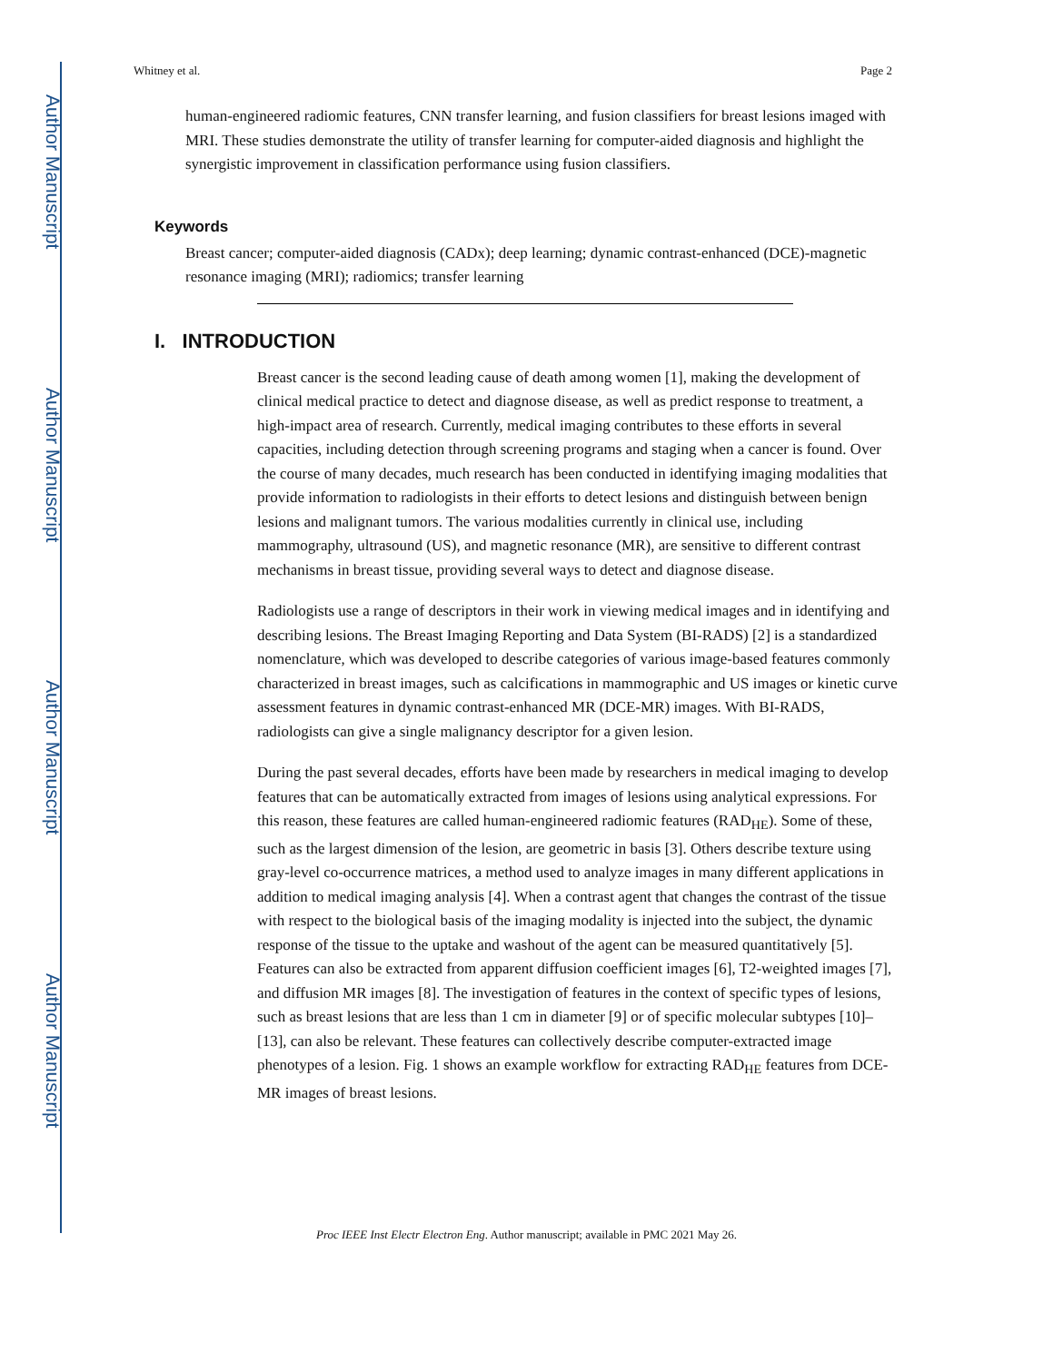Author Manuscript
Author Manuscript
Author Manuscript
Author Manuscript
Whitney et al. Page 2
human-engineered radiomic features, CNN transfer learning, and fusion classifiers for breast lesions imaged with MRI. These studies demonstrate the utility of transfer learning for computer-aided diagnosis and highlight the synergistic improvement in classification performance using fusion classifiers.
Keywords
Breast cancer; computer-aided diagnosis (CADx); deep learning; dynamic contrast-enhanced (DCE)-magnetic resonance imaging (MRI); radiomics; transfer learning
I. INTRODUCTION
Breast cancer is the second leading cause of death among women [1], making the development of clinical medical practice to detect and diagnose disease, as well as predict response to treatment, a high-impact area of research. Currently, medical imaging contributes to these efforts in several capacities, including detection through screening programs and staging when a cancer is found. Over the course of many decades, much research has been conducted in identifying imaging modalities that provide information to radiologists in their efforts to detect lesions and distinguish between benign lesions and malignant tumors. The various modalities currently in clinical use, including mammography, ultrasound (US), and magnetic resonance (MR), are sensitive to different contrast mechanisms in breast tissue, providing several ways to detect and diagnose disease.
Radiologists use a range of descriptors in their work in viewing medical images and in identifying and describing lesions. The Breast Imaging Reporting and Data System (BI-RADS) [2] is a standardized nomenclature, which was developed to describe categories of various image-based features commonly characterized in breast images, such as calcifications in mammographic and US images or kinetic curve assessment features in dynamic contrast-enhanced MR (DCE-MR) images. With BI-RADS, radiologists can give a single malignancy descriptor for a given lesion.
During the past several decades, efforts have been made by researchers in medical imaging to develop features that can be automatically extracted from images of lesions using analytical expressions. For this reason, these features are called human-engineered radiomic features (RAD<sub>HE</sub>). Some of these, such as the largest dimension of the lesion, are geometric in basis [3]. Others describe texture using gray-level co-occurrence matrices, a method used to analyze images in many different applications in addition to medical imaging analysis [4]. When a contrast agent that changes the contrast of the tissue with respect to the biological basis of the imaging modality is injected into the subject, the dynamic response of the tissue to the uptake and washout of the agent can be measured quantitatively [5]. Features can also be extracted from apparent diffusion coefficient images [6], T2-weighted images [7], and diffusion MR images [8]. The investigation of features in the context of specific types of lesions, such as breast lesions that are less than 1 cm in diameter [9] or of specific molecular subtypes [10]–[13], can also be relevant. These features can collectively describe computer-extracted image phenotypes of a lesion. Fig. 1 shows an example workflow for extracting RAD<sub>HE</sub> features from DCE-MR images of breast lesions.
Proc IEEE Inst Electr Electron Eng. Author manuscript; available in PMC 2021 May 26.